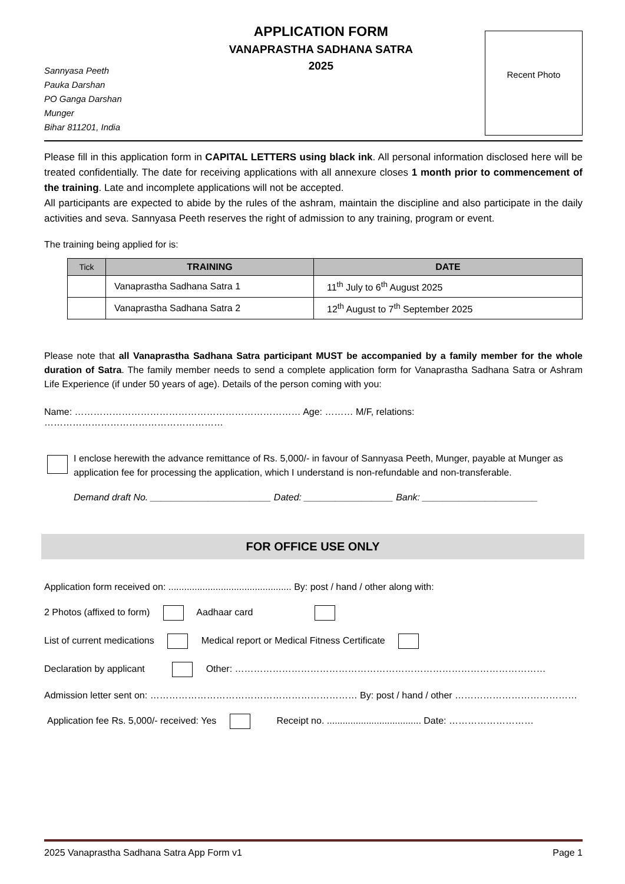Sannyasa Peeth
Pauka Darshan
PO Ganga Darshan
Munger
Bihar 811201, India
APPLICATION FORM
VANAPRASTHA SADHANA SATRA
2025
Recent Photo
Please fill in this application form in CAPITAL LETTERS using black ink. All personal information disclosed here will be treated confidentially. The date for receiving applications with all annexure closes 1 month prior to commencement of the training. Late and incomplete applications will not be accepted.
All participants are expected to abide by the rules of the ashram, maintain the discipline and also participate in the daily activities and seva. Sannyasa Peeth reserves the right of admission to any training, program or event.
The training being applied for is:
| Tick | TRAINING | DATE |
| --- | --- | --- |
| | Vanaprastha Sadhana Satra 1 | 11<sup>th</sup> July to 6<sup>th</sup> August 2025 |
| | Vanaprastha Sadhana Satra 2 | 12<sup>th</sup> August to 7<sup>th</sup> September 2025 |
Please note that all Vanaprastha Sadhana Satra participant MUST be accompanied by a family member for the whole duration of Satra. The family member needs to send a complete application form for Vanaprastha Sadhana Satra or Ashram Life Experience (if under 50 years of age). Details of the person coming with you:
Name: ……………………………………………………………… Age: ……… M/F, relations: …………………………………………………
I enclose herewith the advance remittance of Rs. 5,000/- in favour of Sannyasa Peeth, Munger, payable at Munger as application fee for processing the application, which I understand is non-refundable and non-transferable.
Demand draft No. _______________________ Dated: _________________ Bank: ______________________
FOR OFFICE USE ONLY
Application form received on: ............................................... By: post / hand / other along with:
2 Photos (affixed to form) Aadhaar card
List of current medications Medical report or Medical Fitness Certificate
Declaration by applicant Other: ………………………………………………………………………………………
Admission letter sent on: ………………………………………………………… By: post / hand / other …………………………………
Application fee Rs. 5,000/- received: Yes Receipt no. .................................... Date: ………………………
2025 Vanaprastha Sadhana Satra App Form v1 Page 1